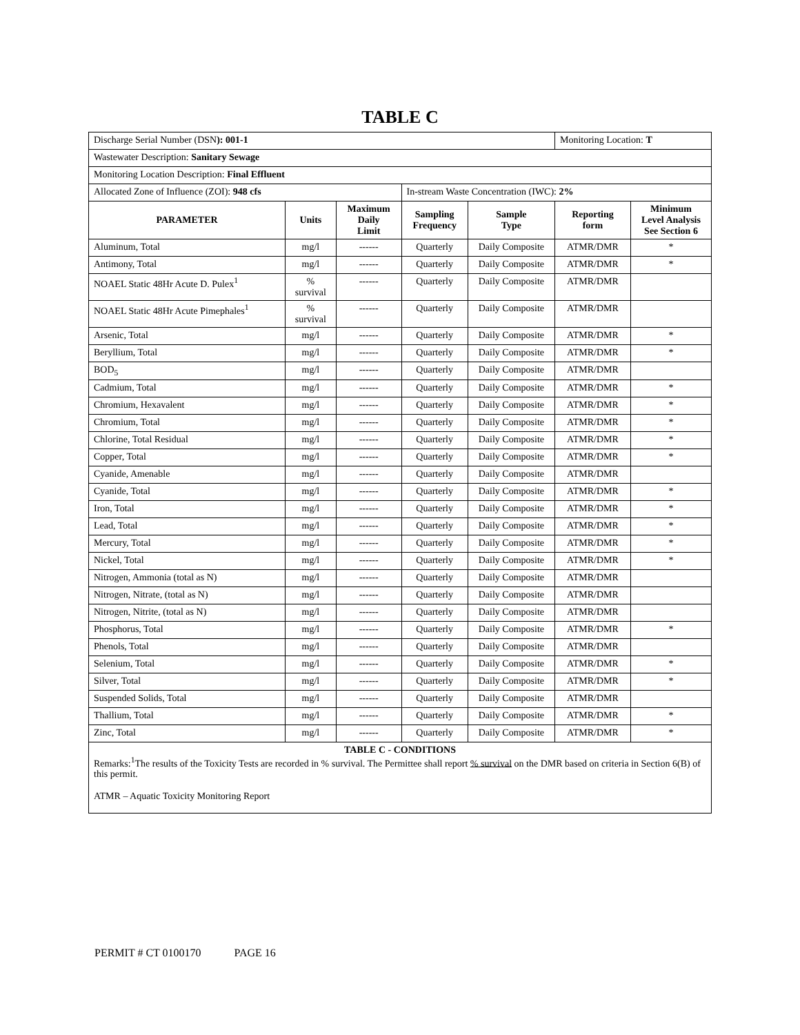TABLE C
| Discharge Serial Number (DSN ): 001-1 | | | | | Monitoring Location: T | |
| Wastewater Description: Sanitary Sewage | | | | | | |
| Monitoring Location Description: Final Effluent | | | | | | |
| Allocated Zone of Influence (ZOI): 948 cfs | | | In-stream Waste Concentration (IWC): 2% | | | |
| PARAMETER | Units | Maximum Daily Limit | Sampling Frequency | Sample Type | Reporting form | Minimum Level Analysis See Section 6 |
| Aluminum, Total | mg/l | ------ | Quarterly | Daily Composite | ATMR/DMR | * |
| Antimony, Total | mg/l | ------ | Quarterly | Daily Composite | ATMR/DMR | * |
| NOAEL Static 48Hr Acute D. Pulex<sup>1</sup> | % survival | ------ | Quarterly | Daily Composite | ATMR/DMR | |
| NOAEL Static 48Hr Acute Pimephales<sup>1</sup> | % survival | ------ | Quarterly | Daily Composite | ATMR/DMR | |
| Arsenic, Total | mg/l | ------ | Quarterly | Daily Composite | ATMR/DMR | * |
| Beryllium, Total | mg/l | ------ | Quarterly | Daily Composite | ATMR/DMR | * |
| BOD<sub>5</sub> | mg/l | ------ | Quarterly | Daily Composite | ATMR/DMR | |
| Cadmium, Total | mg/l | ------ | Quarterly | Daily Composite | ATMR/DMR | * |
| Chromium, Hexavalent | mg/l | ------ | Quarterly | Daily Composite | ATMR/DMR | * |
| Chromium, Total | mg/l | ------ | Quarterly | Daily Composite | ATMR/DMR | * |
| Chlorine, Total Residual | mg/l | ------ | Quarterly | Daily Composite | ATMR/DMR | * |
| Copper, Total | mg/l | ------ | Quarterly | Daily Composite | ATMR/DMR | * |
| Cyanide, Amenable | mg/l | ------ | Quarterly | Daily Composite | ATMR/DMR | |
| Cyanide, Total | mg/l | ------ | Quarterly | Daily Composite | ATMR/DMR | * |
| Iron, Total | mg/l | ------ | Quarterly | Daily Composite | ATMR/DMR | * |
| Lead, Total | mg/l | ------ | Quarterly | Daily Composite | ATMR/DMR | * |
| Mercury, Total | mg/l | ------ | Quarterly | Daily Composite | ATMR/DMR | * |
| Nickel, Total | mg/l | ------ | Quarterly | Daily Composite | ATMR/DMR | * |
| Nitrogen, Ammonia (total as N) | mg/l | ------ | Quarterly | Daily Composite | ATMR/DMR | |
| Nitrogen, Nitrate, (total as N) | mg/l | ------ | Quarterly | Daily Composite | ATMR/DMR | |
| Nitrogen, Nitrite, (total as N) | mg/l | ------ | Quarterly | Daily Composite | ATMR/DMR | |
| Phosphorus, Total | mg/l | ------ | Quarterly | Daily Composite | ATMR/DMR | * |
| Phenols, Total | mg/l | ------ | Quarterly | Daily Composite | ATMR/DMR | |
| Selenium, Total | mg/l | ------ | Quarterly | Daily Composite | ATMR/DMR | * |
| Silver, Total | mg/l | ------ | Quarterly | Daily Composite | ATMR/DMR | * |
| Suspended Solids, Total | mg/l | ------ | Quarterly | Daily Composite | ATMR/DMR | |
| Thallium, Total | mg/l | ------ | Quarterly | Daily Composite | ATMR/DMR | * |
| Zinc, Total | mg/l | ------ | Quarterly | Daily Composite | ATMR/DMR | * |
| TABLE C - CONDITIONS Remarks:<sup>1</sup>The results of the Toxicity Tests are recorded in % survival. The Permittee shall report % survival on the DMR based on criteria in Section 6(B) of this permit. ATMR – Aquatic Toxicity Monitoring Report | | | | | | |
PERMIT # CT 0100170 PAGE 16